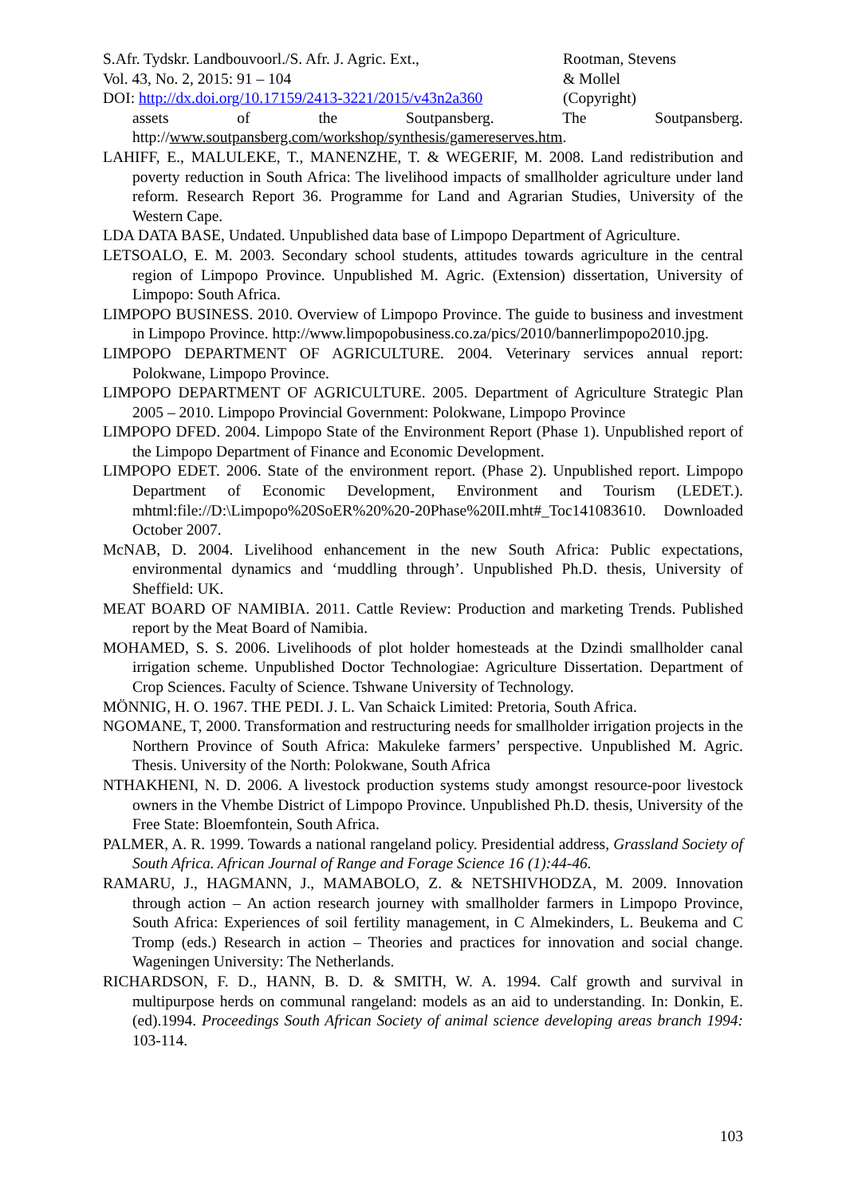S.Afr. Tydskr. Landbouvoorl./S. Afr. J. Agric. Ext.,
Vol. 43, No. 2, 2015: 91 – 104
DOI: http://dx.doi.org/10.17159/2413-3221/2015/v43n2a360
Rootman, Stevens
& Mollel
(Copyright)
assets of the Soutpansberg. The Soutpansberg. http://www.soutpansberg.com/workshop/synthesis/gamereserves.htm.
LAHIFF, E., MALULEKE, T., MANENZHE, T. & WEGERIF, M. 2008. Land redistribution and poverty reduction in South Africa: The livelihood impacts of smallholder agriculture under land reform. Research Report 36. Programme for Land and Agrarian Studies, University of the Western Cape.
LDA DATA BASE, Undated. Unpublished data base of Limpopo Department of Agriculture.
LETSOALO, E. M. 2003. Secondary school students, attitudes towards agriculture in the central region of Limpopo Province. Unpublished M. Agric. (Extension) dissertation, University of Limpopo: South Africa.
LIMPOPO BUSINESS. 2010. Overview of Limpopo Province. The guide to business and investment in Limpopo Province. http://www.limpopobusiness.co.za/pics/2010/bannerlimpopo2010.jpg.
LIMPOPO DEPARTMENT OF AGRICULTURE. 2004. Veterinary services annual report: Polokwane, Limpopo Province.
LIMPOPO DEPARTMENT OF AGRICULTURE. 2005. Department of Agriculture Strategic Plan 2005 – 2010. Limpopo Provincial Government: Polokwane, Limpopo Province
LIMPOPO DFED. 2004. Limpopo State of the Environment Report (Phase 1). Unpublished report of the Limpopo Department of Finance and Economic Development.
LIMPOPO EDET. 2006. State of the environment report. (Phase 2). Unpublished report. Limpopo Department of Economic Development, Environment and Tourism (LEDET.). mhtml:file://D:\Limpopo%20SoER%20%20-20Phase%20II.mht#_Toc141083610. Downloaded October 2007.
McNAB, D. 2004. Livelihood enhancement in the new South Africa: Public expectations, environmental dynamics and ‘muddling through’. Unpublished Ph.D. thesis, University of Sheffield: UK.
MEAT BOARD OF NAMIBIA. 2011. Cattle Review: Production and marketing Trends. Published report by the Meat Board of Namibia.
MOHAMED, S. S. 2006. Livelihoods of plot holder homesteads at the Dzindi smallholder canal irrigation scheme. Unpublished Doctor Technologiae: Agriculture Dissertation. Department of Crop Sciences. Faculty of Science. Tshwane University of Technology.
MÖNNIG, H. O. 1967. THE PEDI. J. L. Van Schaick Limited: Pretoria, South Africa.
NGOMANE, T, 2000. Transformation and restructuring needs for smallholder irrigation projects in the Northern Province of South Africa: Makuleke farmers’ perspective. Unpublished M. Agric. Thesis. University of the North: Polokwane, South Africa
NTHAKHENI, N. D. 2006. A livestock production systems study amongst resource-poor livestock owners in the Vhembe District of Limpopo Province. Unpublished Ph.D. thesis, University of the Free State: Bloemfontein, South Africa.
PALMER, A. R. 1999. Towards a national rangeland policy. Presidential address, Grassland Society of South Africa. African Journal of Range and Forage Science 16 (1):44-46.
RAMARU, J., HAGMANN, J., MAMABOLO, Z. & NETSHIVHODZA, M. 2009. Innovation through action – An action research journey with smallholder farmers in Limpopo Province, South Africa: Experiences of soil fertility management, in C Almekinders, L. Beukema and C Tromp (eds.) Research in action – Theories and practices for innovation and social change. Wageningen University: The Netherlands.
RICHARDSON, F. D., HANN, B. D. & SMITH, W. A. 1994. Calf growth and survival in multipurpose herds on communal rangeland: models as an aid to understanding. In: Donkin, E. (ed).1994. Proceedings South African Society of animal science developing areas branch 1994: 103-114.
103